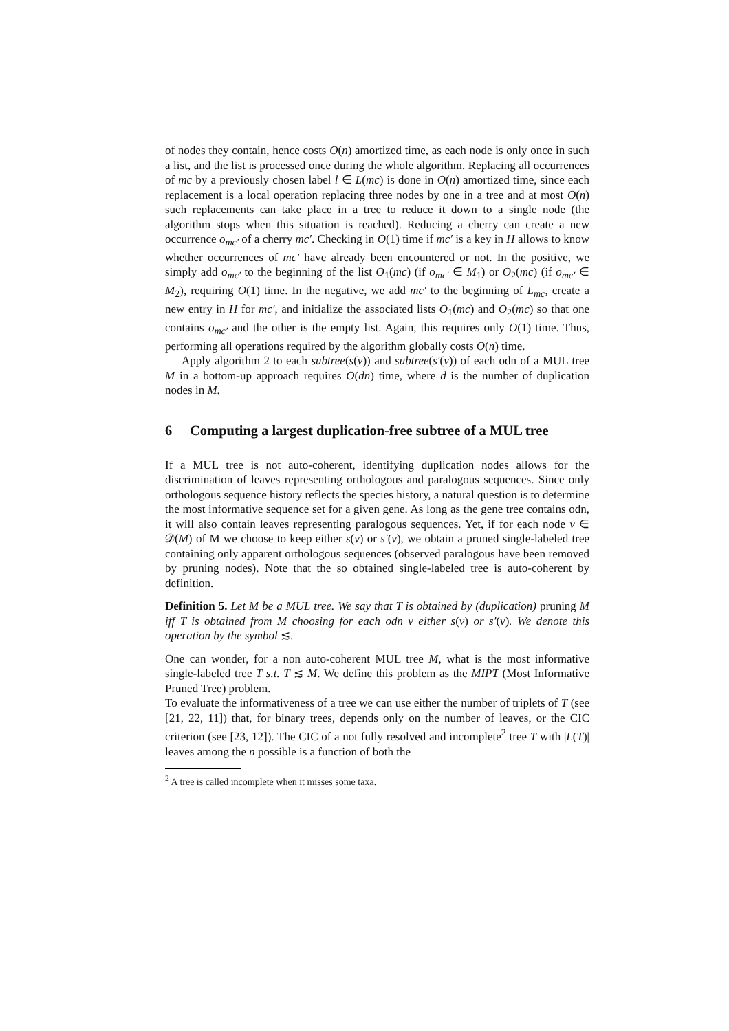of nodes they contain, hence costs O(n) amortized time, as each node is only once in such a list, and the list is processed once during the whole algorithm. Replacing all occurrences of mc by a previously chosen label l ∈ L(mc) is done in O(n) amortized time, since each replacement is a local operation replacing three nodes by one in a tree and at most O(n) such replacements can take place in a tree to reduce it down to a single node (the algorithm stops when this situation is reached). Reducing a cherry can create a new occurrence o<sub>mc′</sub> of a cherry mc′. Checking in O(1) time if mc′ is a key in H allows to know whether occurrences of mc′ have already been encountered or not. In the positive, we simply add o<sub>mc′</sub> to the beginning of the list O<sub>1</sub>(mc) (if o<sub>mc′</sub> ∈ M<sub>1</sub>) or O<sub>2</sub>(mc) (if o<sub>mc′</sub> ∈ M<sub>2</sub>), requiring O(1) time. In the negative, we add mc′ to the beginning of L<sub>mc</sub>, create a new entry in H for mc′, and initialize the associated lists O<sub>1</sub>(mc) and O<sub>2</sub>(mc) so that one contains o<sub>mc′</sub> and the other is the empty list. Again, this requires only O(1) time. Thus, performing all operations required by the algorithm globally costs O(n) time.
Apply algorithm 2 to each subtree(s(v)) and subtree(s′(v)) of each odn of a MUL tree M in a bottom-up approach requires O(dn) time, where d is the number of duplication nodes in M.
6 Computing a largest duplication-free subtree of a MUL tree
If a MUL tree is not auto-coherent, identifying duplication nodes allows for the discrimination of leaves representing orthologous and paralogous sequences. Since only orthologous sequence history reflects the species history, a natural question is to determine the most informative sequence set for a given gene. As long as the gene tree contains odn, it will also contain leaves representing paralogous sequences. Yet, if for each node v ∈ 𝒟(M) of M we choose to keep either s(v) or s′(v), we obtain a pruned single-labeled tree containing only apparent orthologous sequences (observed paralogous have been removed by pruning nodes). Note that the so obtained single-labeled tree is auto-coherent by definition.
Definition 5. Let M be a MUL tree. We say that T is obtained by (duplication) pruning M iff T is obtained from M choosing for each odn v either s(v) or s′(v). We denote this operation by the symbol ≲.
One can wonder, for a non auto-coherent MUL tree M, what is the most informative single-labeled tree T s.t. T ≲ M. We define this problem as the MIPT (Most Informative Pruned Tree) problem.
To evaluate the informativeness of a tree we can use either the number of triplets of T (see [21, 22, 11]) that, for binary trees, depends only on the number of leaves, or the CIC criterion (see [23, 12]). The CIC of a not fully resolved and incomplete<sup>2</sup> tree T with |L(T)| leaves among the n possible is a function of both the
<sup>2</sup> A tree is called incomplete when it misses some taxa.